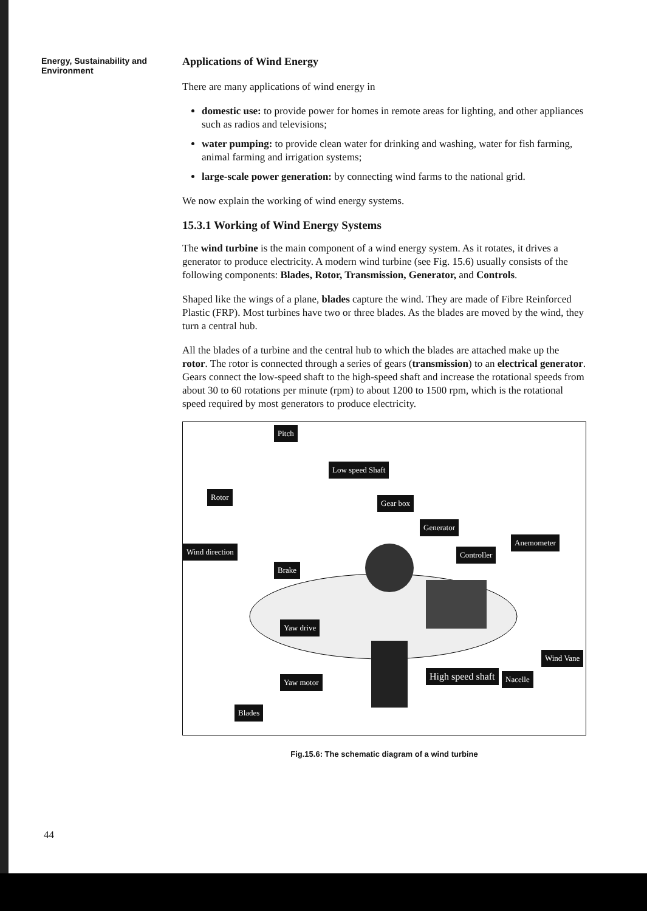Energy, Sustainability and Environment
Applications of Wind Energy
There are many applications of wind energy in
domestic use: to provide power for homes in remote areas for lighting, and other appliances such as radios and televisions;
water pumping: to provide clean water for drinking and washing, water for fish farming, animal farming and irrigation systems;
large-scale power generation: by connecting wind farms to the national grid.
We now explain the working of wind energy systems.
15.3.1 Working of Wind Energy Systems
The wind turbine is the main component of a wind energy system. As it rotates, it drives a generator to produce electricity. A modern wind turbine (see Fig. 15.6) usually consists of the following components: Blades, Rotor, Transmission, Generator, and Controls.
Shaped like the wings of a plane, blades capture the wind. They are made of Fibre Reinforced Plastic (FRP). Most turbines have two or three blades. As the blades are moved by the wind, they turn a central hub.
All the blades of a turbine and the central hub to which the blades are attached make up the rotor. The rotor is connected through a series of gears (transmission) to an electrical generator. Gears connect the low-speed shaft to the high-speed shaft and increase the rotational speeds from about 30 to 60 rotations per minute (rpm) to about 1200 to 1500 rpm, which is the rotational speed required by most generators to produce electricity.
Pitch
Low speed Shaft
Rotor
Gear box
Generator
Anemometer
Wind direction Controller
Brake
Yaw drive
Wind Vane
Yaw motor High speed shaft Nacelle
Blades
Fig.15.6: The schematic diagram of a wind turbine
44